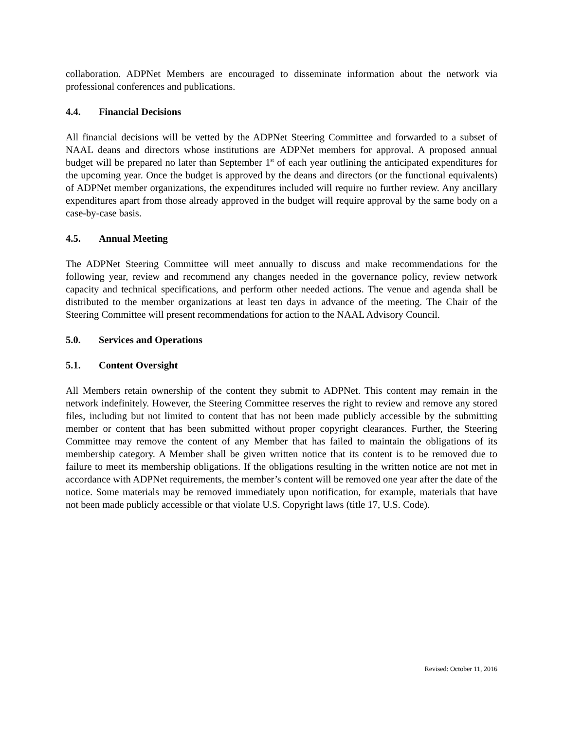collaboration. ADPNet Members are encouraged to disseminate information about the network via professional conferences and publications.
4.4. Financial Decisions
All financial decisions will be vetted by the ADPNet Steering Committee and forwarded to a subset of NAAL deans and directors whose institutions are ADPNet members for approval. A proposed annual budget will be prepared no later than September 1<sup>st</sup> of each year outlining the anticipated expenditures for the upcoming year. Once the budget is approved by the deans and directors (or the functional equivalents) of ADPNet member organizations, the expenditures included will require no further review. Any ancillary expenditures apart from those already approved in the budget will require approval by the same body on a case-by-case basis.
4.5. Annual Meeting
The ADPNet Steering Committee will meet annually to discuss and make recommendations for the following year, review and recommend any changes needed in the governance policy, review network capacity and technical specifications, and perform other needed actions. The venue and agenda shall be distributed to the member organizations at least ten days in advance of the meeting. The Chair of the Steering Committee will present recommendations for action to the NAAL Advisory Council.
5.0. Services and Operations
5.1. Content Oversight
All Members retain ownership of the content they submit to ADPNet. This content may remain in the network indefinitely. However, the Steering Committee reserves the right to review and remove any stored files, including but not limited to content that has not been made publicly accessible by the submitting member or content that has been submitted without proper copyright clearances. Further, the Steering Committee may remove the content of any Member that has failed to maintain the obligations of its membership category. A Member shall be given written notice that its content is to be removed due to failure to meet its membership obligations. If the obligations resulting in the written notice are not met in accordance with ADPNet requirements, the member’s content will be removed one year after the date of the notice. Some materials may be removed immediately upon notification, for example, materials that have not been made publicly accessible or that violate U.S. Copyright laws (title 17, U.S. Code).
Revised: October 11, 2016